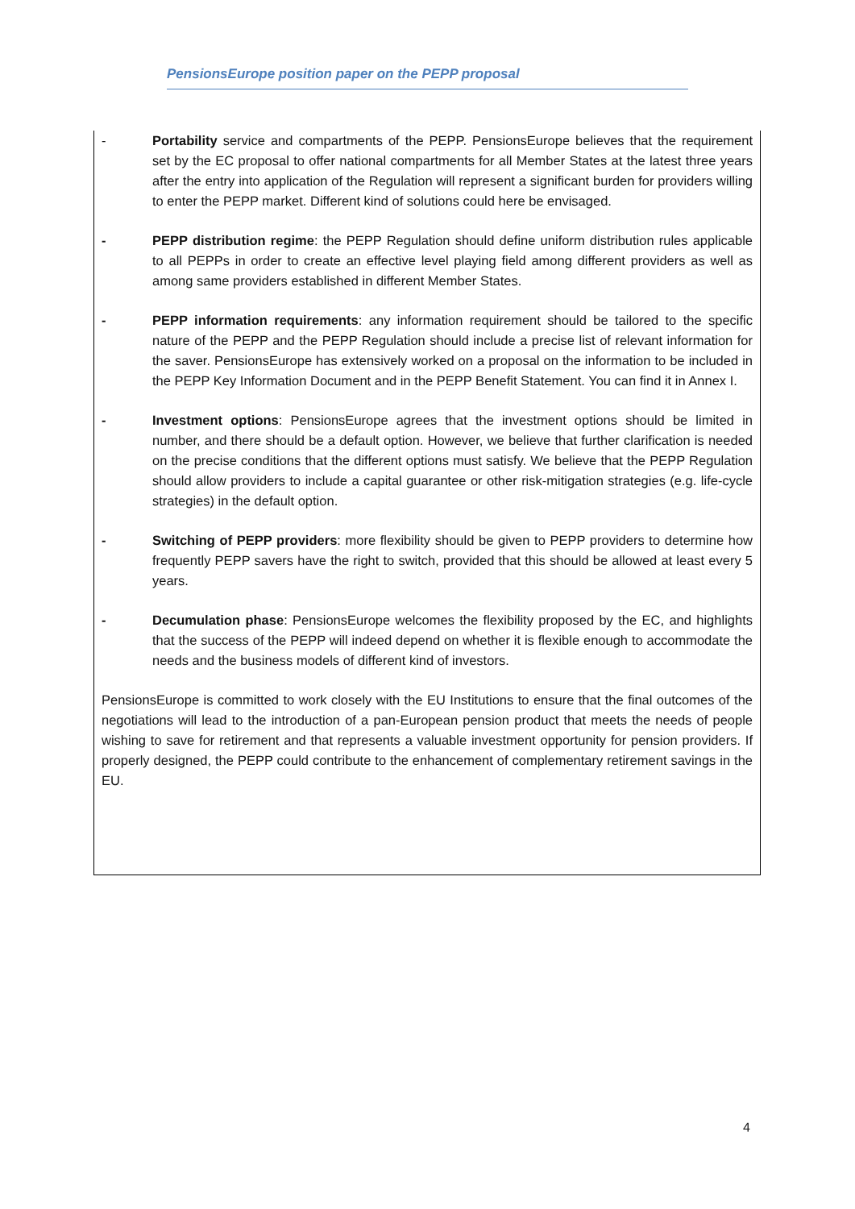PensionsEurope position paper on the PEPP proposal
- Portability service and compartments of the PEPP. PensionsEurope believes that the requirement set by the EC proposal to offer national compartments for all Member States at the latest three years after the entry into application of the Regulation will represent a significant burden for providers willing to enter the PEPP market. Different kind of solutions could here be envisaged.
- PEPP distribution regime: the PEPP Regulation should define uniform distribution rules applicable to all PEPPs in order to create an effective level playing field among different providers as well as among same providers established in different Member States.
- PEPP information requirements: any information requirement should be tailored to the specific nature of the PEPP and the PEPP Regulation should include a precise list of relevant information for the saver. PensionsEurope has extensively worked on a proposal on the information to be included in the PEPP Key Information Document and in the PEPP Benefit Statement. You can find it in Annex I.
- Investment options: PensionsEurope agrees that the investment options should be limited in number, and there should be a default option. However, we believe that further clarification is needed on the precise conditions that the different options must satisfy. We believe that the PEPP Regulation should allow providers to include a capital guarantee or other risk-mitigation strategies (e.g. life-cycle strategies) in the default option.
- Switching of PEPP providers: more flexibility should be given to PEPP providers to determine how frequently PEPP savers have the right to switch, provided that this should be allowed at least every 5 years.
- Decumulation phase: PensionsEurope welcomes the flexibility proposed by the EC, and highlights that the success of the PEPP will indeed depend on whether it is flexible enough to accommodate the needs and the business models of different kind of investors.
PensionsEurope is committed to work closely with the EU Institutions to ensure that the final outcomes of the negotiations will lead to the introduction of a pan-European pension product that meets the needs of people wishing to save for retirement and that represents a valuable investment opportunity for pension providers. If properly designed, the PEPP could contribute to the enhancement of complementary retirement savings in the EU.
4